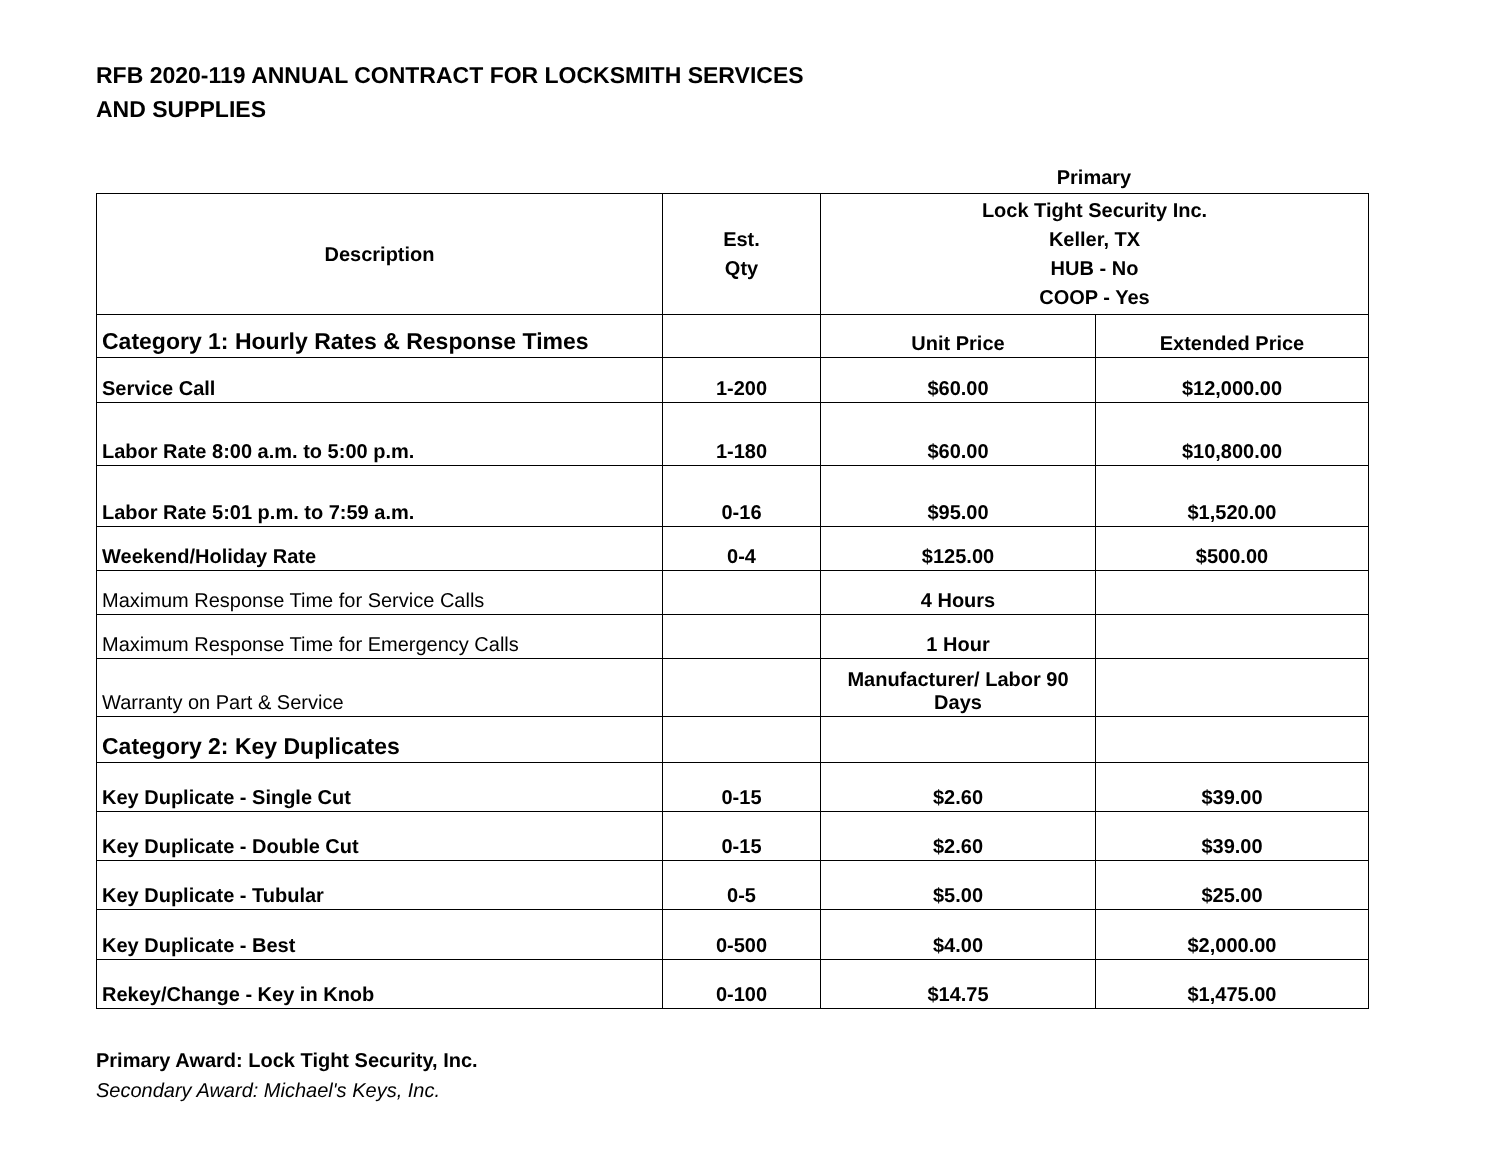RFB 2020-119 ANNUAL CONTRACT FOR LOCKSMITH SERVICES
AND SUPPLIES
Primary
| Description | Est. Qty | Lock Tight Security Inc. Keller, TX HUB - No COOP - Yes | |
| --- | --- | --- | --- |
| Category 1: Hourly Rates & Response Times | | Unit Price | Extended Price |
| Service Call | 1-200 | $60.00 | $12,000.00 |
| Labor Rate 8:00 a.m. to 5:00 p.m. | 1-180 | $60.00 | $10,800.00 |
| Labor Rate 5:01 p.m. to 7:59 a.m. | 0-16 | $95.00 | $1,520.00 |
| Weekend/Holiday Rate | 0-4 | $125.00 | $500.00 |
| Maximum Response Time for Service Calls | | 4 Hours | |
| Maximum Response Time for Emergency Calls | | 1 Hour | |
| Warranty on Part & Service | | Manufacturer/ Labor 90 Days | |
| Category 2: Key Duplicates | | | |
| Key Duplicate - Single Cut | 0-15 | $2.60 | $39.00 |
| Key Duplicate - Double Cut | 0-15 | $2.60 | $39.00 |
| Key Duplicate - Tubular | 0-5 | $5.00 | $25.00 |
| Key Duplicate - Best | 0-500 | $4.00 | $2,000.00 |
| Rekey/Change - Key in Knob | 0-100 | $14.75 | $1,475.00 |
Primary Award: Lock Tight Security, Inc.
Secondary Award: Michael's Keys, Inc.